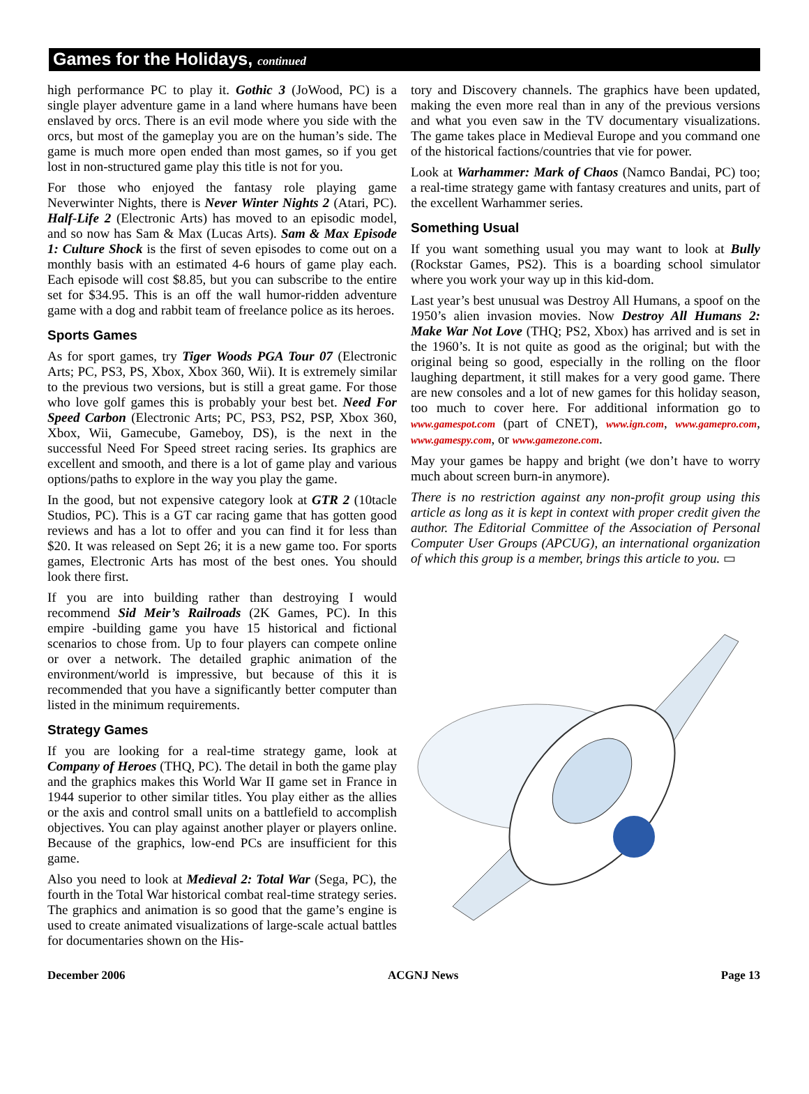Games for the Holidays, continued
high performance PC to play it. Gothic 3 (JoWood, PC) is a single player adventure game in a land where humans have been enslaved by orcs. There is an evil mode where you side with the orcs, but most of the gameplay you are on the human’s side. The game is much more open ended than most games, so if you get lost in non-structured game play this title is not for you.
For those who enjoyed the fantasy role playing game Neverwinter Nights, there is Never Winter Nights 2 (Atari, PC). Half-Life 2 (Electronic Arts) has moved to an episodic model, and so now has Sam & Max (Lucas Arts). Sam & Max Episode 1: Culture Shock is the first of seven episodes to come out on a monthly basis with an estimated 4-6 hours of game play each. Each episode will cost $8.85, but you can subscribe to the entire set for $34.95. This is an off the wall humor-ridden adventure game with a dog and rabbit team of freelance police as its heroes.
Sports Games
As for sport games, try Tiger Woods PGA Tour 07 (Electronic Arts; PC, PS3, PS, Xbox, Xbox 360, Wii). It is extremely similar to the previous two versions, but is still a great game. For those who love golf games this is probably your best bet. Need For Speed Carbon (Electronic Arts; PC, PS3, PS2, PSP, Xbox 360, Xbox, Wii, Gamecube, Gameboy, DS), is the next in the successful Need For Speed street racing series. Its graphics are excellent and smooth, and there is a lot of game play and various options/paths to explore in the way you play the game.
In the good, but not expensive category look at GTR 2 (10tacle Studios, PC). This is a GT car racing game that has gotten good reviews and has a lot to offer and you can find it for less than $20. It was released on Sept 26; it is a new game too. For sports games, Electronic Arts has most of the best ones. You should look there first.
If you are into building rather than destroying I would recommend Sid Meir’s Railroads (2K Games, PC). In this empire -building game you have 15 historical and fictional scenarios to chose from. Up to four players can compete online or over a network. The detailed graphic animation of the environment/world is impressive, but because of this it is recommended that you have a significantly better computer than listed in the minimum requirements.
Strategy Games
If you are looking for a real-time strategy game, look at Company of Heroes (THQ, PC). The detail in both the game play and the graphics makes this World War II game set in France in 1944 superior to other similar titles. You play either as the allies or the axis and control small units on a battlefield to accomplish objectives. You can play against another player or players online. Because of the graphics, low-end PCs are insufficient for this game.
Also you need to look at Medieval 2: Total War (Sega, PC), the fourth in the Total War historical combat real-time strategy series. The graphics and animation is so good that the game’s engine is used to create animated visualizations of large-scale actual battles for documentaries shown on the His-
tory and Discovery channels. The graphics have been updated, making the even more real than in any of the previous versions and what you even saw in the TV documentary visualizations. The game takes place in Medieval Europe and you command one of the historical factions/countries that vie for power.
Look at Warhammer: Mark of Chaos (Namco Bandai, PC) too; a real-time strategy game with fantasy creatures and units, part of the excellent Warhammer series.
Something Usual
If you want something usual you may want to look at Bully (Rockstar Games, PS2). This is a boarding school simulator where you work your way up in this kid-dom.
Last year’s best unusual was Destroy All Humans, a spoof on the 1950’s alien invasion movies. Now Destroy All Humans 2: Make War Not Love (THQ; PS2, Xbox) has arrived and is set in the 1960’s. It is not quite as good as the original; but with the original being so good, especially in the rolling on the floor laughing department, it still makes for a very good game. There are new consoles and a lot of new games for this holiday season, too much to cover here. For additional information go to www.gamespot.com (part of CNET), www.ign.com, www.gamepro.com, www.gamespy.com, or www.gamezone.com.
May your games be happy and bright (we don’t have to worry much about screen burn-in anymore).
There is no restriction against any non-profit group using this article as long as it is kept in context with proper credit given the author. The Editorial Committee of the Association of Personal Computer User Groups (APCUG), an international organization of which this group is a member, brings this article to you. ▭
December 2006 ACGNJ News Page 13